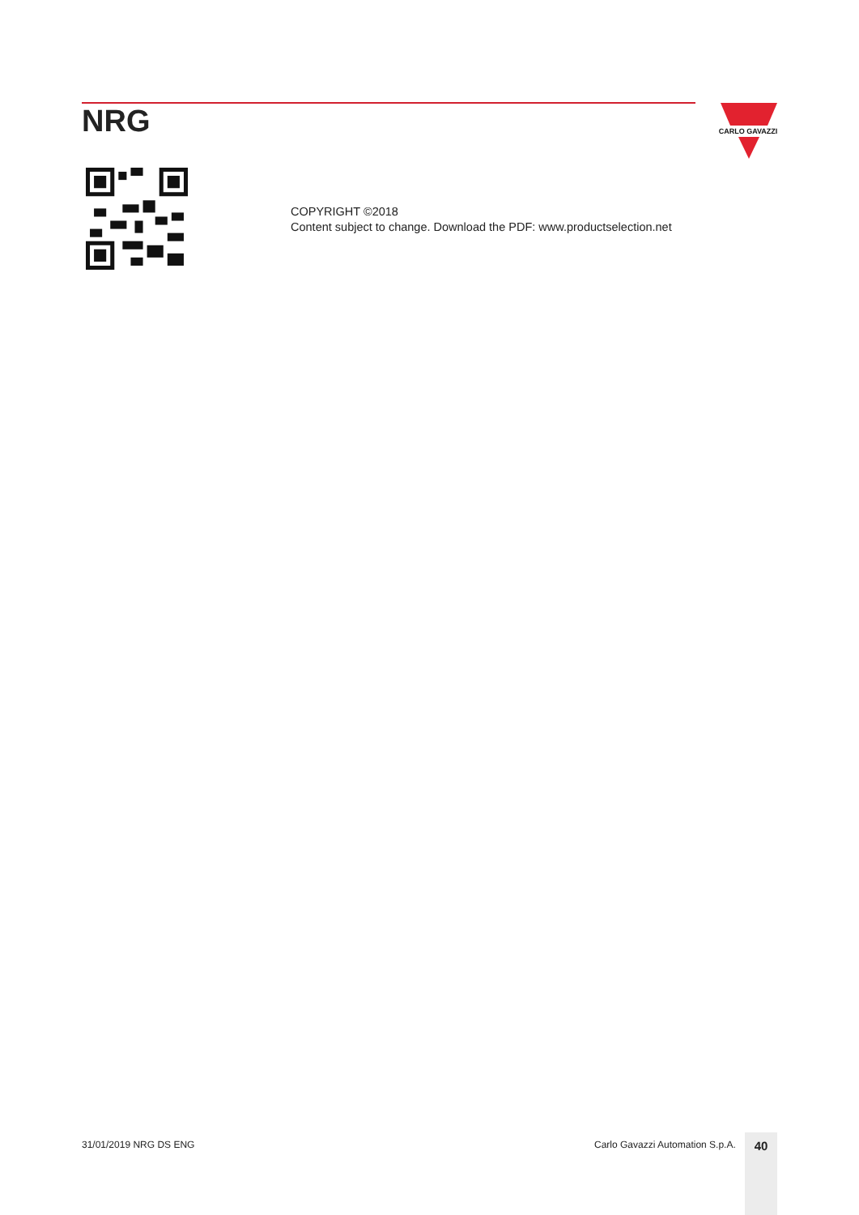NRG
CARLO GAVAZZI
COPYRIGHT ©2018
Content subject to change. Download the PDF: www.productselection.net
31/01/2019 NRG DS ENG
Carlo Gavazzi Automation S.p.A.
40